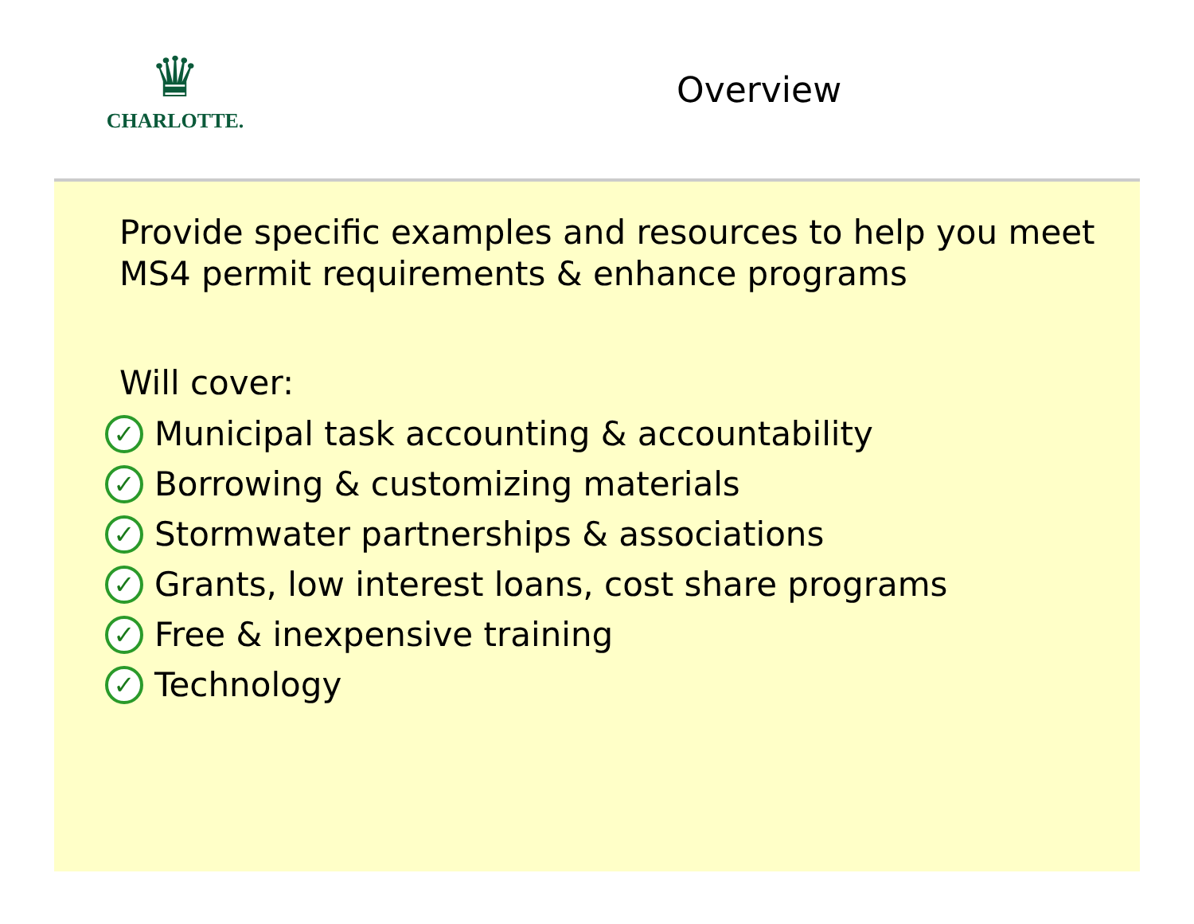♛
CHARLOTTE.
Overview
Provide specific examples and resources to help you meet MS4 permit requirements & enhance programs
Will cover:
✓ Municipal task accounting & accountability
✓ Borrowing & customizing materials
✓ Stormwater partnerships & associations
✓ Grants, low interest loans, cost share programs
✓ Free & inexpensive training
✓ Technology